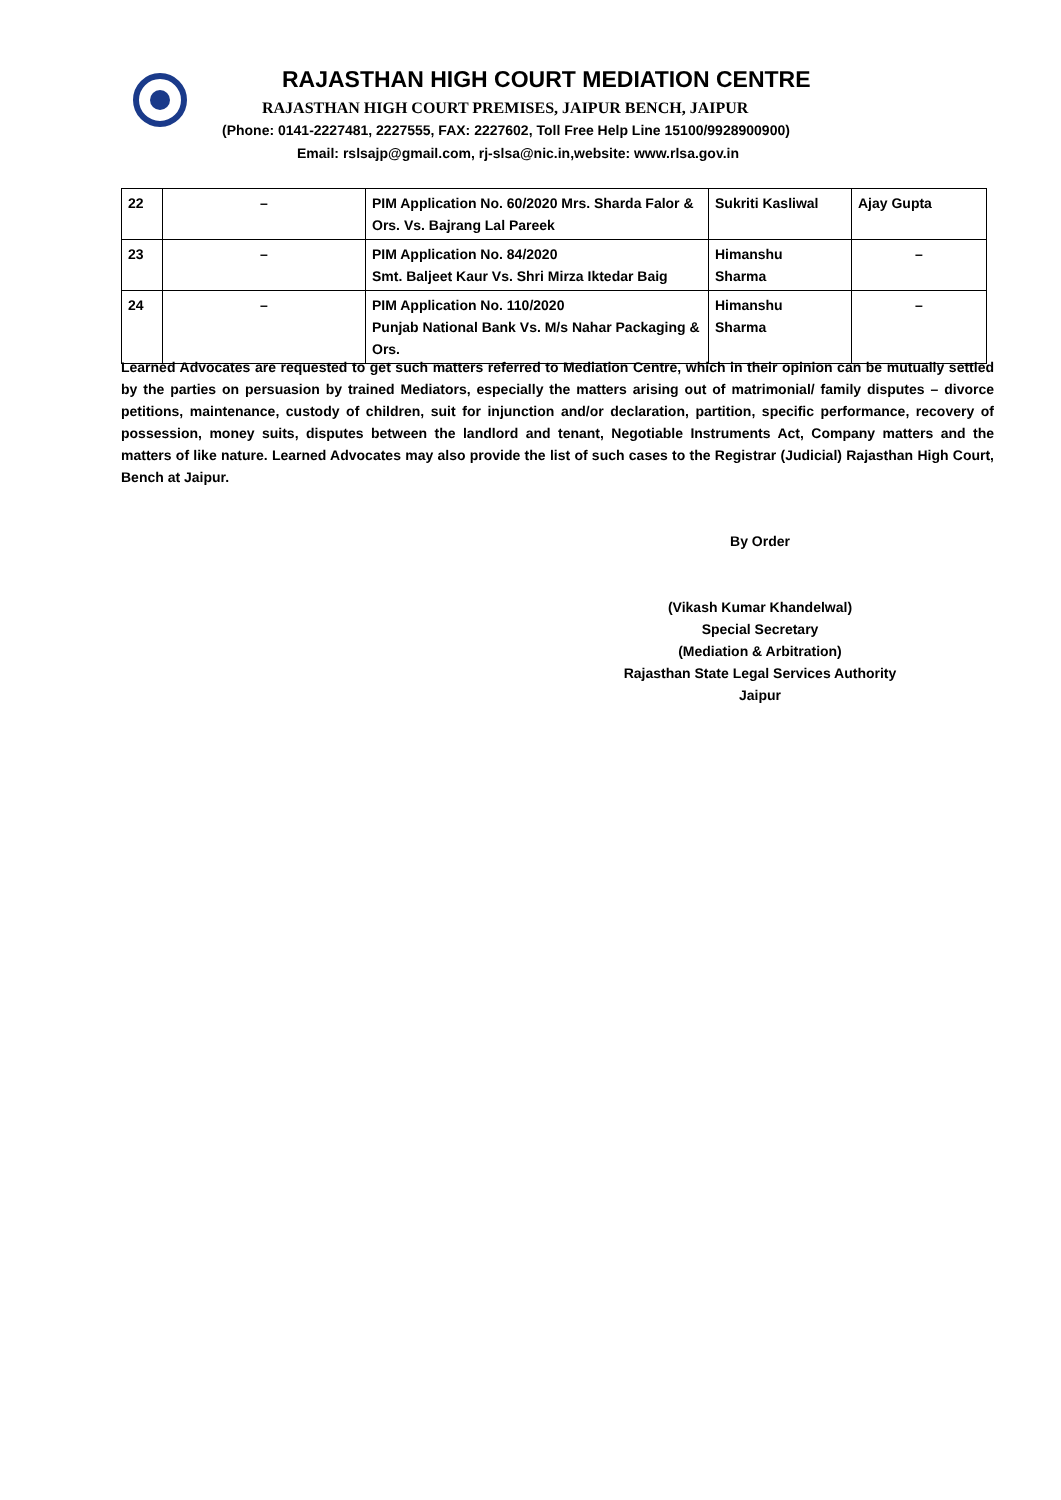RAJASTHAN HIGH COURT MEDIATION CENTRE
RAJASTHAN HIGH COURT PREMISES, JAIPUR BENCH, JAIPUR
(Phone: 0141-2227481, 2227555, FAX: 2227602, Toll Free Help Line 15100/9928900900)
Email: rslsajp@gmail.com, rj-slsa@nic.in,website: www.rlsa.gov.in
| 22 | – | PIM Application No. 60/2020 Mrs. Sharda Falor & Ors. Vs. Bajrang Lal Pareek | Sukriti Kasliwal | Ajay Gupta |
| 23 | – | PIM Application No. 84/2020 Smt. Baljeet Kaur Vs. Shri Mirza Iktedar Baig | Himanshu Sharma | – |
| 24 | – | PIM Application No. 110/2020 Punjab National Bank Vs. M/s Nahar Packaging & Ors. | Himanshu Sharma | – |
Learned Advocates are requested to get such matters referred to Mediation Centre, which in their opinion can be mutually settled by the parties on persuasion by trained Mediators, especially the matters arising out of matrimonial/ family disputes – divorce petitions, maintenance, custody of children, suit for injunction and/or declaration, partition, specific performance, recovery of possession, money suits, disputes between the landlord and tenant, Negotiable Instruments Act, Company matters and the matters of like nature. Learned Advocates may also provide the list of such cases to the Registrar (Judicial) Rajasthan High Court, Bench at Jaipur.
By Order
(Vikash Kumar Khandelwal)
Special Secretary
(Mediation & Arbitration)
Rajasthan State Legal Services Authority
Jaipur